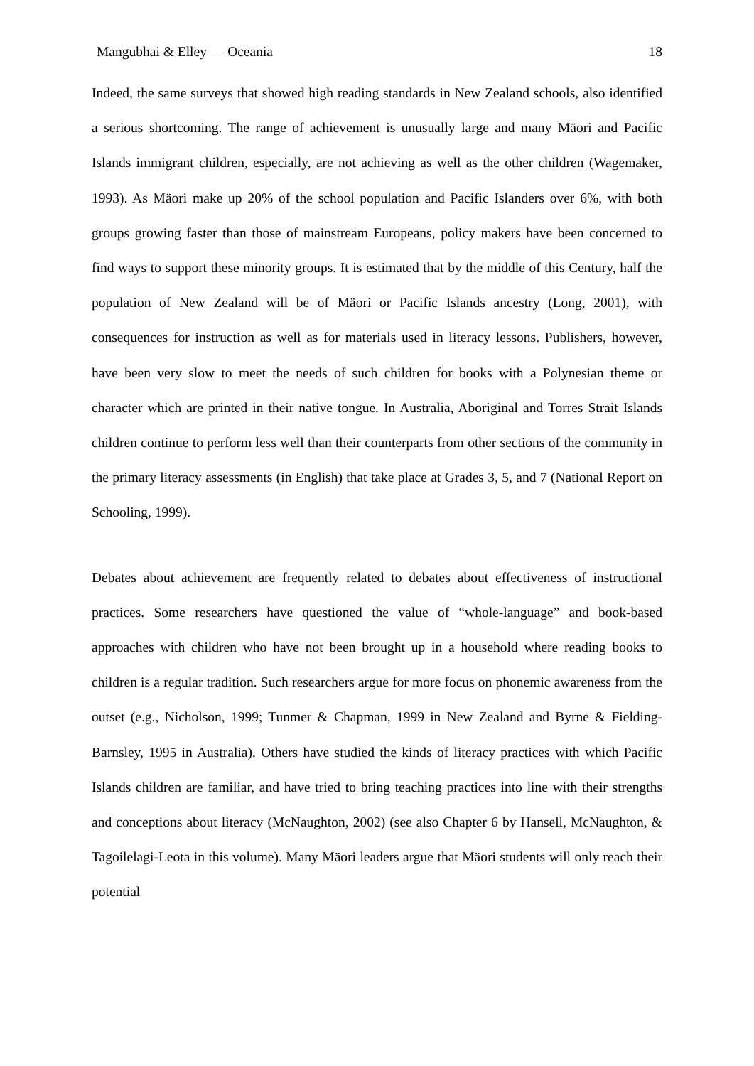Mangubhai & Elley — Oceania 18
Indeed, the same surveys that showed high reading standards in New Zealand schools, also identified a serious shortcoming. The range of achievement is unusually large and many Mäori and Pacific Islands immigrant children, especially, are not achieving as well as the other children (Wagemaker, 1993). As Mäori make up 20% of the school population and Pacific Islanders over 6%, with both groups growing faster than those of mainstream Europeans, policy makers have been concerned to find ways to support these minority groups. It is estimated that by the middle of this Century, half the population of New Zealand will be of Mäori or Pacific Islands ancestry (Long, 2001), with consequences for instruction as well as for materials used in literacy lessons. Publishers, however, have been very slow to meet the needs of such children for books with a Polynesian theme or character which are printed in their native tongue. In Australia, Aboriginal and Torres Strait Islands children continue to perform less well than their counterparts from other sections of the community in the primary literacy assessments (in English) that take place at Grades 3, 5, and 7 (National Report on Schooling, 1999).
Debates about achievement are frequently related to debates about effectiveness of instructional practices. Some researchers have questioned the value of “whole-language” and book-based approaches with children who have not been brought up in a household where reading books to children is a regular tradition. Such researchers argue for more focus on phonemic awareness from the outset (e.g., Nicholson, 1999; Tunmer & Chapman, 1999 in New Zealand and Byrne & Fielding-Barnsley, 1995 in Australia). Others have studied the kinds of literacy practices with which Pacific Islands children are familiar, and have tried to bring teaching practices into line with their strengths and conceptions about literacy (McNaughton, 2002) (see also Chapter 6 by Hansell, McNaughton, & Tagoilelagi-Leota in this volume). Many Mäori leaders argue that Mäori students will only reach their potential